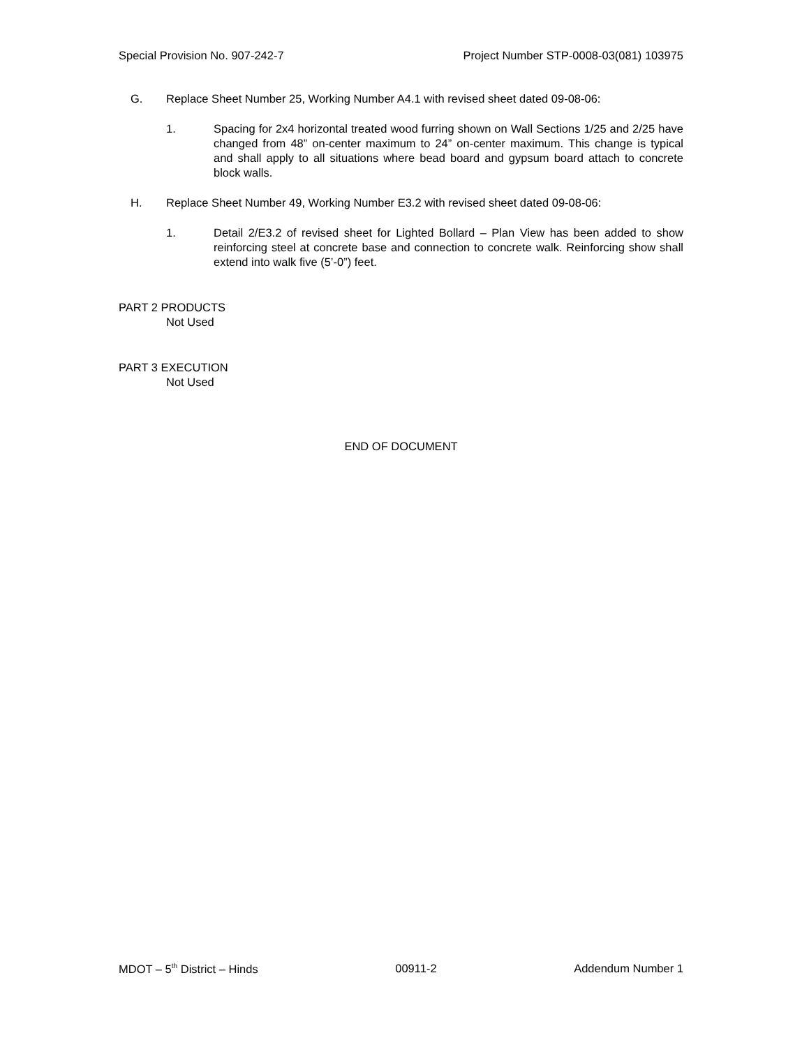Special Provision No. 907-242-7 Project Number STP-0008-03(081) 103975
G. Replace Sheet Number 25, Working Number A4.1 with revised sheet dated 09-08-06:
1. Spacing for 2x4 horizontal treated wood furring shown on Wall Sections 1/25 and 2/25 have changed from 48” on-center maximum to 24” on-center maximum. This change is typical and shall apply to all situations where bead board and gypsum board attach to concrete block walls.
H. Replace Sheet Number 49, Working Number E3.2 with revised sheet dated 09-08-06:
1. Detail 2/E3.2 of revised sheet for Lighted Bollard – Plan View has been added to show reinforcing steel at concrete base and connection to concrete walk. Reinforcing show shall extend into walk five (5’-0”) feet.
PART 2 PRODUCTS
Not Used
PART 3 EXECUTION
Not Used
END OF DOCUMENT
MDOT – 5<sup>th</sup> District – Hinds 00911-2 Addendum Number 1